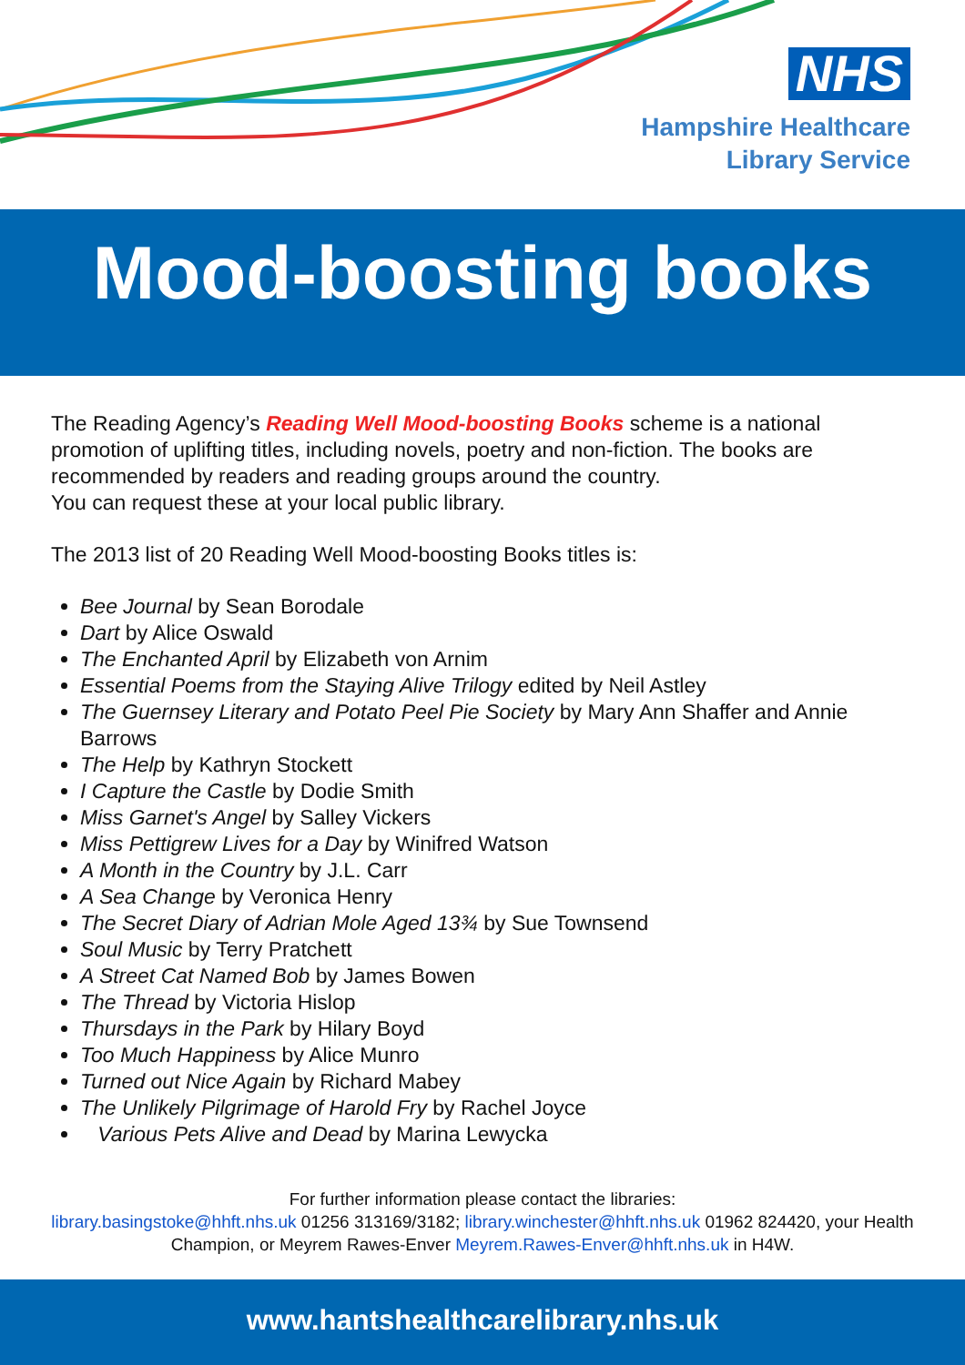NHS
Hampshire Healthcare
Library Service
Mood-boosting books
The Reading Agency’s Reading Well Mood-boosting Books scheme is a national promotion of uplifting titles, including novels, poetry and non-fiction. The books are recommended by readers and reading groups around the country.
You can request these at your local public library.
The 2013 list of 20 Reading Well Mood-boosting Books titles is:
Bee Journal by Sean Borodale
Dart by Alice Oswald
The Enchanted April by Elizabeth von Arnim
Essential Poems from the Staying Alive Trilogy edited by Neil Astley
The Guernsey Literary and Potato Peel Pie Society by Mary Ann Shaffer and Annie Barrows
The Help by Kathryn Stockett
I Capture the Castle by Dodie Smith
Miss Garnet's Angel by Salley Vickers
Miss Pettigrew Lives for a Day by Winifred Watson
A Month in the Country by J.L. Carr
A Sea Change by Veronica Henry
The Secret Diary of Adrian Mole Aged 13¾ by Sue Townsend
Soul Music by Terry Pratchett
A Street Cat Named Bob by James Bowen
The Thread by Victoria Hislop
Thursdays in the Park by Hilary Boyd
Too Much Happiness by Alice Munro
Turned out Nice Again by Richard Mabey
The Unlikely Pilgrimage of Harold Fry by Rachel Joyce
Various Pets Alive and Dead by Marina Lewycka
For further information please contact the libraries:
library.basingstoke@hhft.nhs.uk 01256 313169/3182; library.winchester@hhft.nhs.uk 01962 824420, your Health Champion, or Meyrem Rawes-Enver Meyrem.Rawes-Enver@hhft.nhs.uk in H4W.
www.hantshealthcarelibrary.nhs.uk